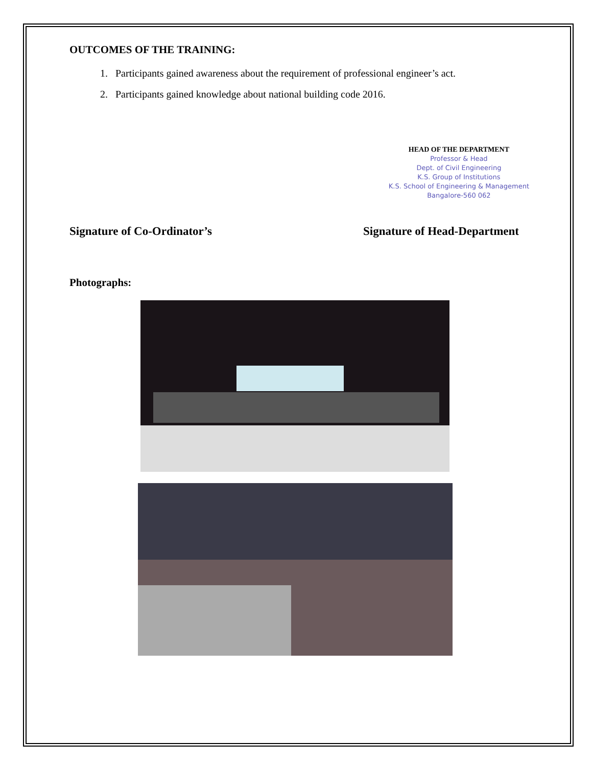OUTCOMES OF THE TRAINING:
1. Participants gained awareness about the requirement of professional engineer’s act.
2. Participants gained knowledge about national building code 2016.
HEAD OF THE DEPARTMENT
Professor & Head
Dept. of Civil Engineering
K.S. Group of Institutions
K.S. School of Engineering & Management
Bangalore-560 062
Signature of Co-Ordinator’s Signature of Head-Department
Photographs: